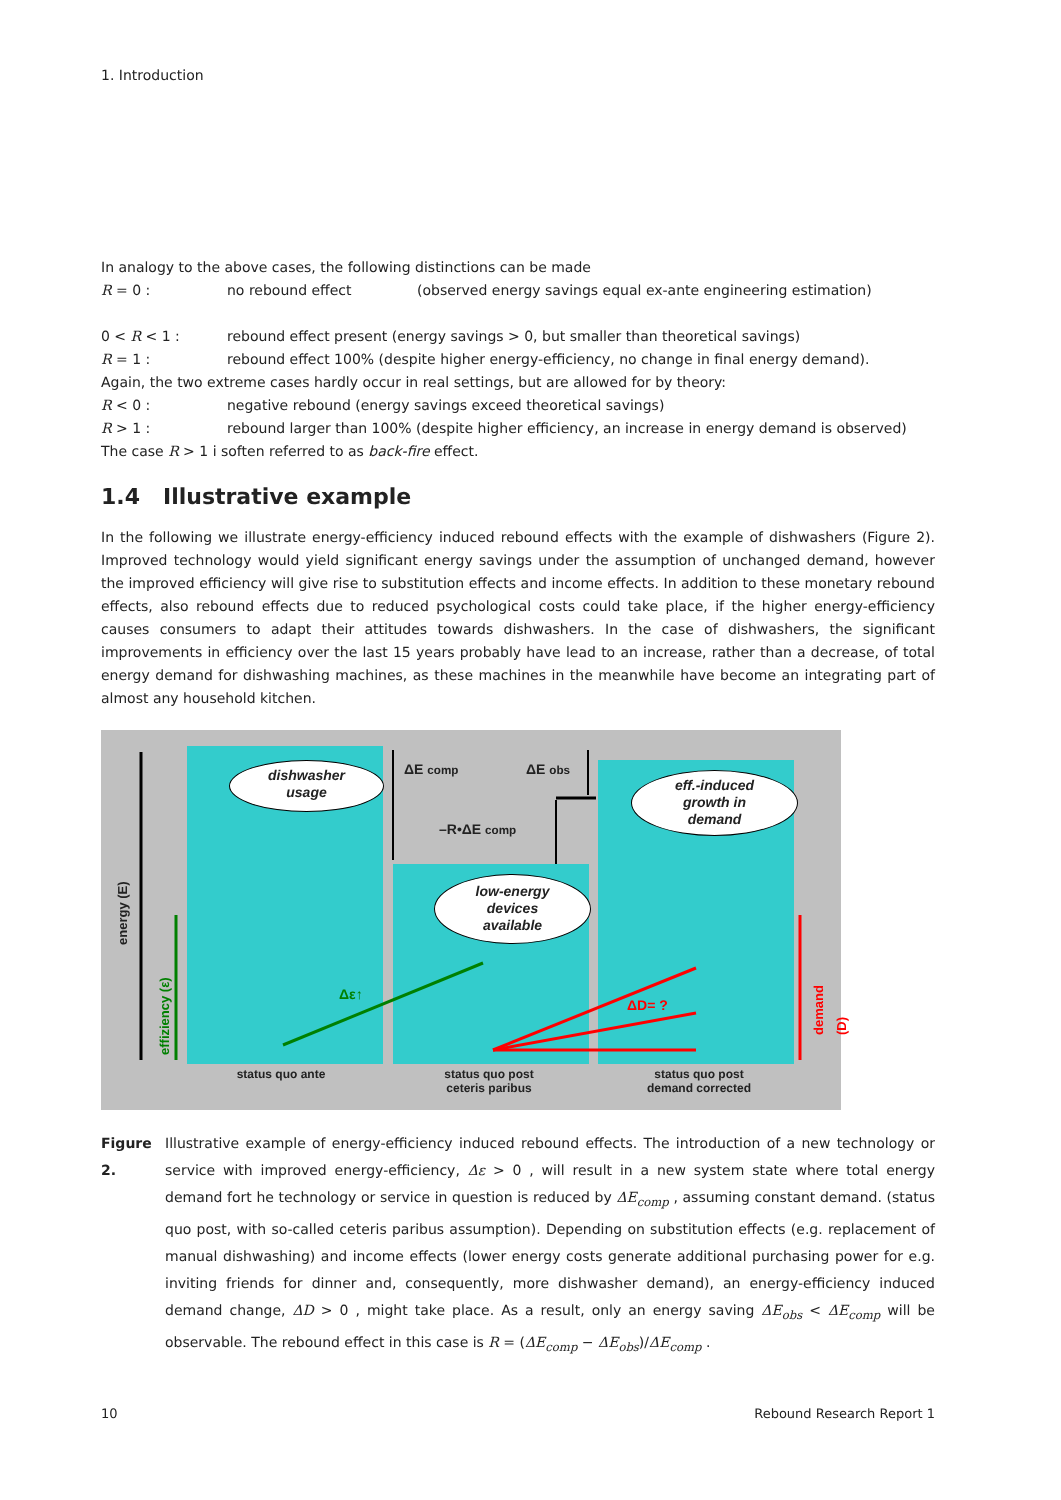1. Introduction
In analogy to the above cases, the following distinctions can be made
R = 0 : no rebound effect (observed energy savings equal ex-ante engineering estimation)
0 < R < 1 : rebound effect present (energy savings > 0, but smaller than theoretical savings)
R = 1 : rebound effect 100% (despite higher energy-efficiency, no change in final energy demand).
Again, the two extreme cases hardly occur in real settings, but are allowed for by theory:
R < 0 : negative rebound (energy savings exceed theoretical savings)
R > 1 : rebound larger than 100% (despite higher efficiency, an increase in energy demand is observed)
The case R > 1 i soften referred to as back-fire effect.
1.4 Illustrative example
In the following we illustrate energy-efficiency induced rebound effects with the example of dishwashers (Figure 2). Improved technology would yield significant energy savings under the assumption of unchanged demand, however the improved efficiency will give rise to substitution effects and income effects. In addition to these monetary rebound effects, also rebound effects due to reduced psychological costs could take place, if the higher energy-efficiency causes consumers to adapt their attitudes towards dishwashers. In the case of dishwashers, the significant improvements in efficiency over the last 15 years probably have lead to an increase, rather than a decrease, of total energy demand for dishwashing machines, as these machines in the meanwhile have become an integrating part of almost any household kitchen.
dishwasher
usage
low-energy
devices
available
eff.-induced
growth in
demand
ΔE comp ΔE obs
–R•ΔE comp
Δε↑
ΔD= ?
energy (E)
effiziency (ε)
demand (D)
status quo ante
status quo post
ceteris paribus
status quo post
demand corrected
Figure 2. Illustrative example of energy-efficiency induced rebound effects. The introduction of a new technology or service with improved energy-efficiency, Δε > 0 , will result in a new system state where total energy demand fort he technology or service in question is reduced by ΔE<sub>comp</sub> , assuming constant demand. (status quo post, with so-called ceteris paribus assumption). Depending on substitution effects (e.g. replacement of manual dishwashing) and income effects (lower energy costs generate additional purchasing power for e.g. inviting friends for dinner and, consequently, more dishwasher demand), an energy-efficiency induced demand change, ΔD > 0 , might take place. As a result, only an energy saving ΔE<sub>obs</sub> < ΔE<sub>comp</sub> will be observable. The rebound effect in this case is R = (ΔE<sub>comp</sub> − ΔE<sub>obs</sub>)/ΔE<sub>comp</sub> .
10 Rebound Research Report 1